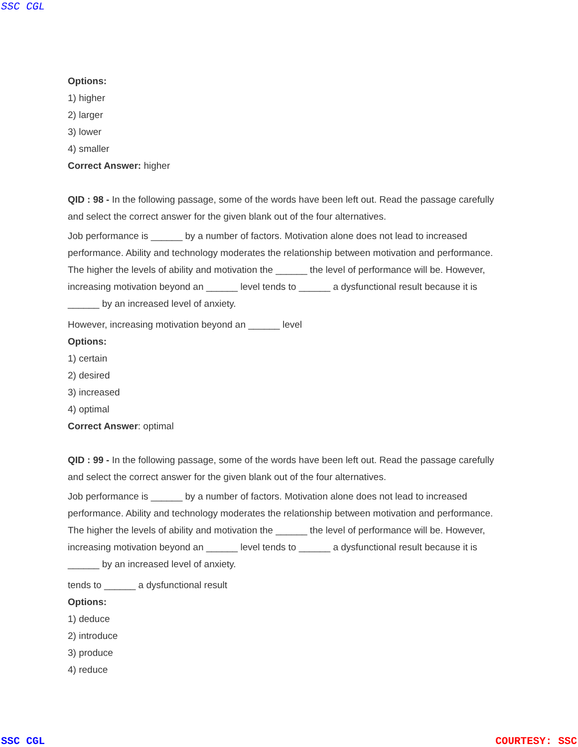SSC CGL
Options:
1) higher
2) larger
3) lower
4) smaller
Correct Answer: higher
QID : 98 - In the following passage, some of the words have been left out. Read the passage carefully and select the correct answer for the given blank out of the four alternatives.
Job performance is ______ by a number of factors. Motivation alone does not lead to increased performance. Ability and technology moderates the relationship between motivation and performance. The higher the levels of ability and motivation the ______ the level of performance will be. However, increasing motivation beyond an ______ level tends to ______ a dysfunctional result because it is ______ by an increased level of anxiety.
However, increasing motivation beyond an ______ level
Options:
1) certain
2) desired
3) increased
4) optimal
Correct Answer: optimal
QID : 99 - In the following passage, some of the words have been left out. Read the passage carefully and select the correct answer for the given blank out of the four alternatives.
Job performance is ______ by a number of factors. Motivation alone does not lead to increased performance. Ability and technology moderates the relationship between motivation and performance. The higher the levels of ability and motivation the ______ the level of performance will be. However, increasing motivation beyond an ______ level tends to ______ a dysfunctional result because it is ______ by an increased level of anxiety.
tends to ______ a dysfunctional result
Options:
1) deduce
2) introduce
3) produce
4) reduce
SSC CGL COURTESY: SSC